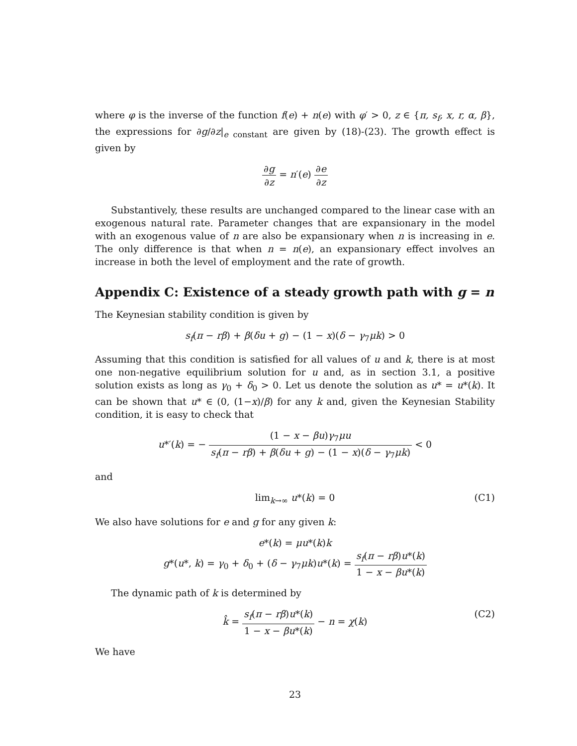where φ is the inverse of the function f(e) + n(e) with φ′ > 0, z ∈ {π, s<sub>f</sub>, x, r, α, β}, the expressions for ∂g/∂z|<sub>e constant</sub> are given by (18)-(23). The growth effect is given by
∂g ∂z = n′(e) ∂e ∂z
Substantively, these results are unchanged compared to the linear case with an exogenous natural rate. Parameter changes that are expansionary in the model with an exogenous value of n are also be expansionary when n is increasing in e. The only difference is that when n = n(e), an expansionary effect involves an increase in both the level of employment and the rate of growth.
Appendix C: Existence of a steady growth path with g = n
The Keynesian stability condition is given by
s<sub>f</sub>(π − rβ) + β(δu + g) − (1 − x)(δ − γ<sub>7</sub>μk) > 0
Assuming that this condition is satisfied for all values of u and k, there is at most one non-negative equilibrium solution for u and, as in section 3.1, a positive solution exists as long as γ<sub>0</sub> + δ<sub>0</sub> > 0. Let us denote the solution as u* = u*(k). It can be shown that u* ∈ (0, (1−x)/β) for any k and, given the Keynesian Stability condition, it is easy to check that
u*′(k) = − (1 − x − βu)γ<sub>7</sub>μu s<sub>f</sub>(π − rβ) + β(δu + g) − (1 − x)(δ − γ<sub>7</sub>μk) < 0
and
lim<sub>k→∞</sub> u*(k) = 0 (C1)
We also have solutions for e and g for any given k:
e*(k) = μu*(k)k
g*(u*, k) = γ<sub>0</sub> + δ<sub>0</sub> + (δ − γ<sub>7</sub>μk)u*(k) = s<sub>f</sub>(π − rβ)u*(k) 1 − x − βu*(k)
The dynamic path of k is determined by
k̂ = s<sub>f</sub>(π − rβ)u*(k) 1 − x − βu*(k) − n = χ(k)
(C2)
We have
23